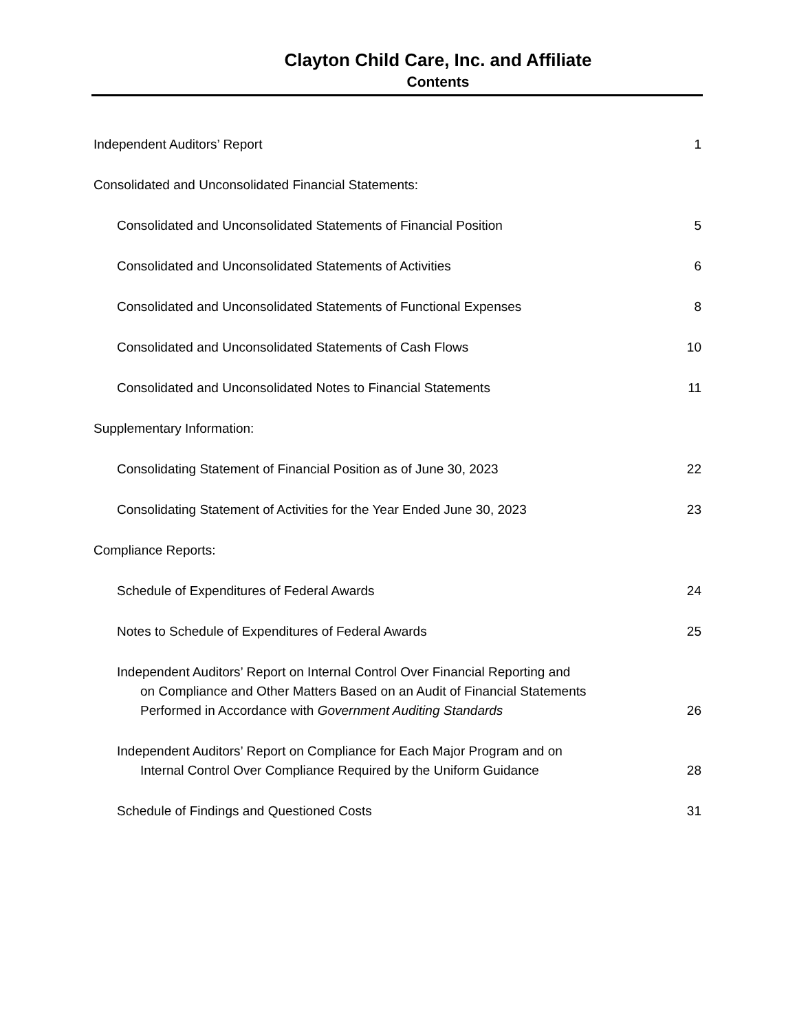Clayton Child Care, Inc. and Affiliate
Contents
Independent Auditors’ Report 1
Consolidated and Unconsolidated Financial Statements:
Consolidated and Unconsolidated Statements of Financial Position 5
Consolidated and Unconsolidated Statements of Activities 6
Consolidated and Unconsolidated Statements of Functional Expenses 8
Consolidated and Unconsolidated Statements of Cash Flows 10
Consolidated and Unconsolidated Notes to Financial Statements 11
Supplementary Information:
Consolidating Statement of Financial Position as of June 30, 2023 22
Consolidating Statement of Activities for the Year Ended June 30, 2023 23
Compliance Reports:
Schedule of Expenditures of Federal Awards 24
Notes to Schedule of Expenditures of Federal Awards 25
Independent Auditors’ Report on Internal Control Over Financial Reporting and
on Compliance and Other Matters Based on an Audit of Financial Statements
Performed in Accordance with Government Auditing Standards 26
Independent Auditors’ Report on Compliance for Each Major Program and on
Internal Control Over Compliance Required by the Uniform Guidance 28
Schedule of Findings and Questioned Costs 31